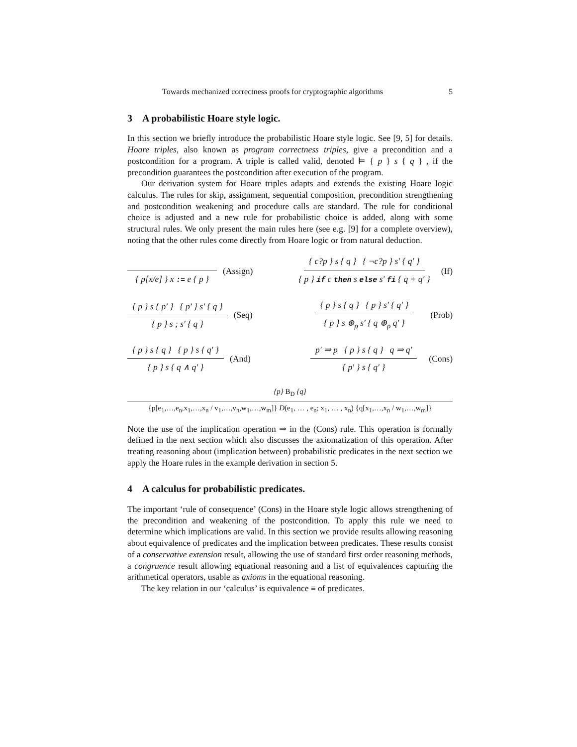Towards mechanized correctness proofs for cryptographic algorithms 5
3 A probabilistic Hoare style logic.
In this section we briefly introduce the probabilistic Hoare style logic. See [9, 5] for details. Hoare triples, also known as program correctness triples, give a precondition and a postcondition for a program. A triple is called valid, denoted ⊨ { p } s { q } , if the precondition guarantees the postcondition after execution of the program.
Our derivation system for Hoare triples adapts and extends the existing Hoare logic calculus. The rules for skip, assignment, sequential composition, precondition strengthening and postcondition weakening and procedure calls are standard. The rule for conditional choice is adjusted and a new rule for probabilistic choice is added, along with some structural rules. We only present the main rules here (see e.g. [9] for a complete overview), noting that the other rules come directly from Hoare logic or from natural deduction.
{ p[x/e] } x := e { p } (Assign)
{ c?p } s { q } { ¬c?p } s′ { q′ } { p } if c then s else s′ fi { q + q′ } (If)
{ p } s { p′ } { p′ } s′ { q } { p } s ; s′ { q } (Seq)
{ p } s { q } { p } s′ { q′ } { p } s ⊕<sub>ρ</sub> s′ { q ⊕<sub>ρ</sub> q′ } (Prob)
{ p } s { q } { p } s { q′ } { p } s { q ∧ q′ } (And)
p′ ⇒ p { p } s { q } q ⇒ q′ { p′ } s { q′ } (Cons)
{p} B<sub>D</sub> {q}
{p[e<sub>1</sub>,…,e<sub>n</sub>,x<sub>1</sub>,…,x<sub>n</sub> / v<sub>1</sub>,…,v<sub>n</sub>,w<sub>1</sub>,…,w<sub>m</sub>]} D(e<sub>1</sub>, … , e<sub>n</sub>; x<sub>1</sub>, … , x<sub>n</sub>) {q[x<sub>1</sub>,…,x<sub>n</sub> / w<sub>1</sub>,…,w<sub>m</sub>]}
Note the use of the implication operation ⇒ in the (Cons) rule. This operation is formally defined in the next section which also discusses the axiomatization of this operation. After treating reasoning about (implication between) probabilistic predicates in the next section we apply the Hoare rules in the example derivation in section 5.
4 A calculus for probabilistic predicates.
The important ‘rule of consequence’ (Cons) in the Hoare style logic allows strengthening of the precondition and weakening of the postcondition. To apply this rule we need to determine which implications are valid. In this section we provide results allowing reasoning about equivalence of predicates and the implication between predicates. These results consist of a conservative extension result, allowing the use of standard first order reasoning methods, a congruence result allowing equational reasoning and a list of equivalences capturing the arithmetical operators, usable as axioms in the equational reasoning.
The key relation in our ‘calculus’ is equivalence ≡ of predicates.